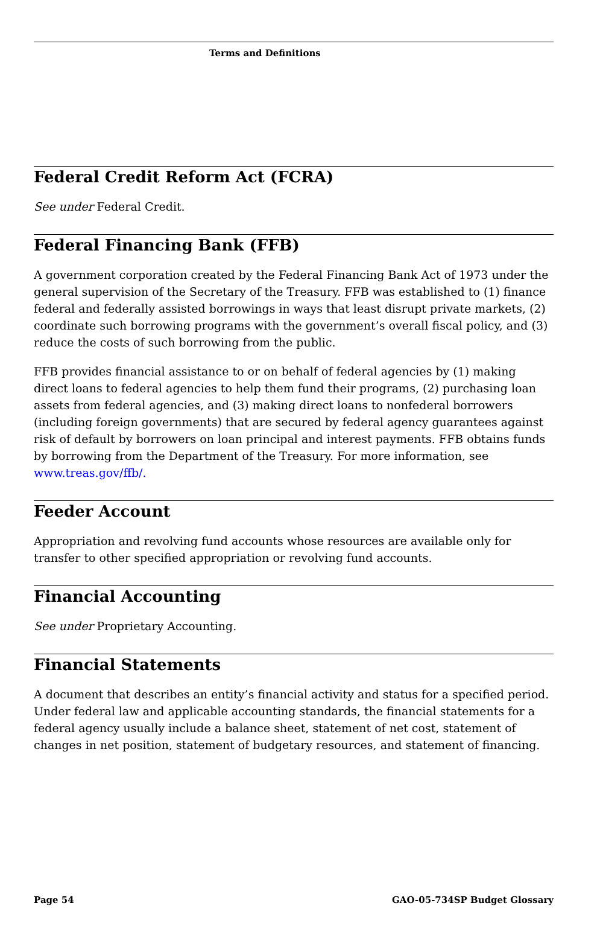Terms and Definitions
Federal Credit Reform Act (FCRA)
See under Federal Credit.
Federal Financing Bank (FFB)
A government corporation created by the Federal Financing Bank Act of 1973 under the general supervision of the Secretary of the Treasury. FFB was established to (1) finance federal and federally assisted borrowings in ways that least disrupt private markets, (2) coordinate such borrowing programs with the government’s overall fiscal policy, and (3) reduce the costs of such borrowing from the public.
FFB provides financial assistance to or on behalf of federal agencies by (1) making direct loans to federal agencies to help them fund their programs, (2) purchasing loan assets from federal agencies, and (3) making direct loans to nonfederal borrowers (including foreign governments) that are secured by federal agency guarantees against risk of default by borrowers on loan principal and interest payments. FFB obtains funds by borrowing from the Department of the Treasury. For more information, see www.treas.gov/ffb/.
Feeder Account
Appropriation and revolving fund accounts whose resources are available only for transfer to other specified appropriation or revolving fund accounts.
Financial Accounting
See under Proprietary Accounting.
Financial Statements
A document that describes an entity’s financial activity and status for a specified period. Under federal law and applicable accounting standards, the financial statements for a federal agency usually include a balance sheet, statement of net cost, statement of changes in net position, statement of budgetary resources, and statement of financing.
Page 54 GAO-05-734SP Budget Glossary